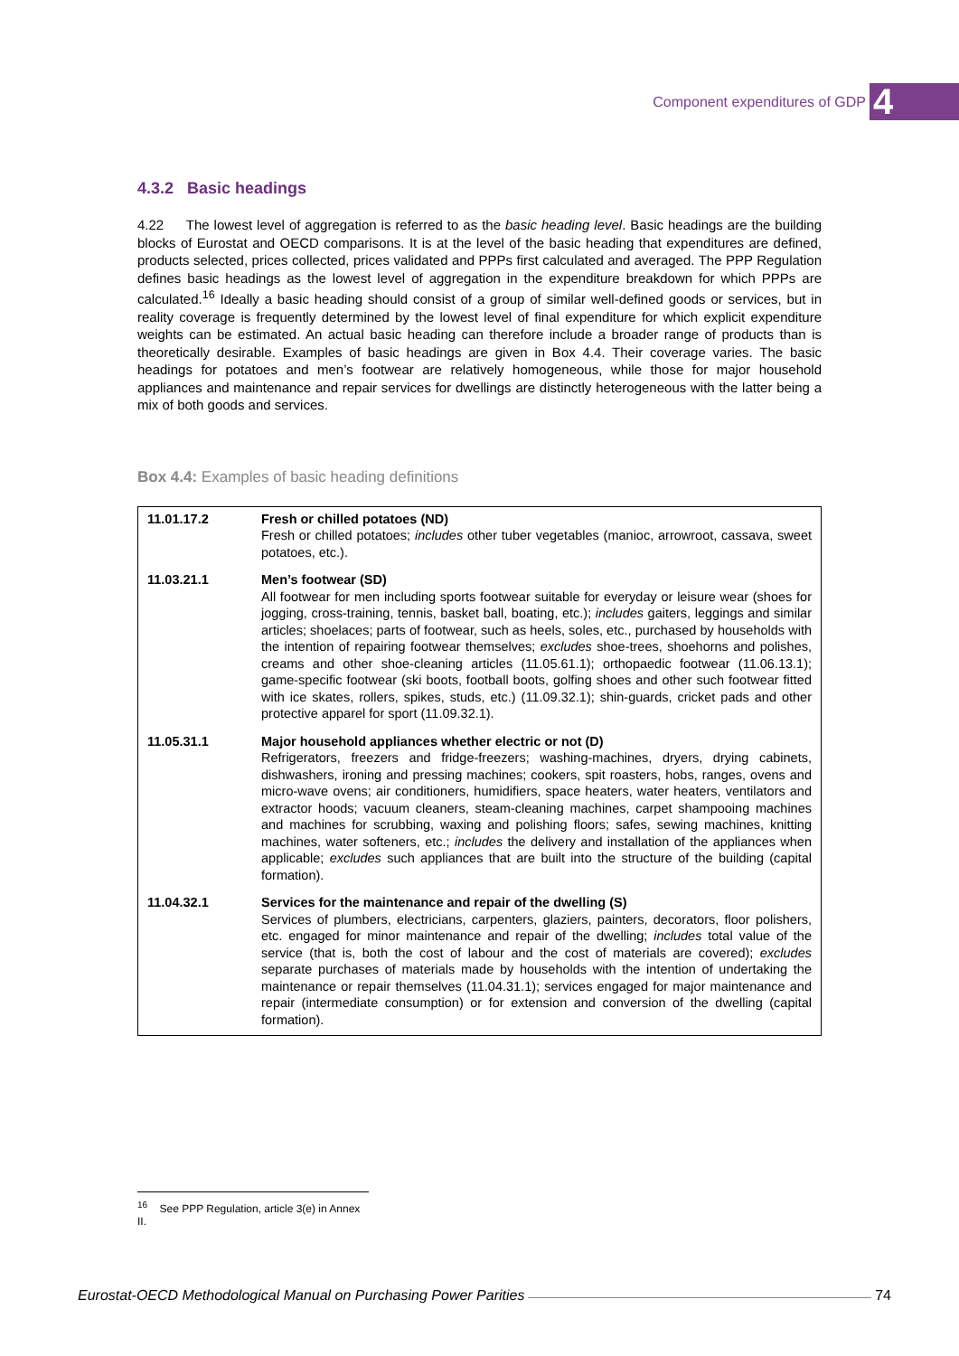Component expenditures of GDP 4
4.3.2 Basic headings
4.22 The lowest level of aggregation is referred to as the basic heading level. Basic headings are the building blocks of Eurostat and OECD comparisons. It is at the level of the basic heading that expenditures are defined, products selected, prices collected, prices validated and PPPs first calculated and averaged. The PPP Regulation defines basic headings as the lowest level of aggregation in the expenditure breakdown for which PPPs are calculated.<sup>16</sup> Ideally a basic heading should consist of a group of similar well-defined goods or services, but in reality coverage is frequently determined by the lowest level of final expenditure for which explicit expenditure weights can be estimated. An actual basic heading can therefore include a broader range of products than is theoretically desirable. Examples of basic headings are given in Box 4.4. Their coverage varies. The basic headings for potatoes and men’s footwear are relatively homogeneous, while those for major household appliances and maintenance and repair services for dwellings are distinctly heterogeneous with the latter being a mix of both goods and services.
Box 4.4: Examples of basic heading definitions
| 11.01.17.2 | Fresh or chilled potatoes (ND) Fresh or chilled potatoes; includes other tuber vegetables (manioc, arrowroot, cassava, sweet potatoes, etc.). |
| 11.03.21.1 | Men’s footwear (SD) All footwear for men including sports footwear suitable for everyday or leisure wear (shoes for jogging, cross-training, tennis, basket ball, boating, etc.); includes gaiters, leggings and similar articles; shoelaces; parts of footwear, such as heels, soles, etc., purchased by households with the intention of repairing footwear themselves; excludes shoe-trees, shoehorns and polishes, creams and other shoe-cleaning articles (11.05.61.1); orthopaedic footwear (11.06.13.1); game-specific footwear (ski boots, football boots, golfing shoes and other such footwear fitted with ice skates, rollers, spikes, studs, etc.) (11.09.32.1); shin-guards, cricket pads and other protective apparel for sport (11.09.32.1). |
| 11.05.31.1 | Major household appliances whether electric or not (D) Refrigerators, freezers and fridge-freezers; washing-machines, dryers, drying cabinets, dishwashers, ironing and pressing machines; cookers, spit roasters, hobs, ranges, ovens and micro-wave ovens; air conditioners, humidifiers, space heaters, water heaters, ventilators and extractor hoods; vacuum cleaners, steam-cleaning machines, carpet shampooing machines and machines for scrubbing, waxing and polishing floors; safes, sewing machines, knitting machines, water softeners, etc.; includes the delivery and installation of the appliances when applicable; excludes such appliances that are built into the structure of the building (capital formation). |
| 11.04.32.1 | Services for the maintenance and repair of the dwelling (S) Services of plumbers, electricians, carpenters, glaziers, painters, decorators, floor polishers, etc. engaged for minor maintenance and repair of the dwelling; includes total value of the service (that is, both the cost of labour and the cost of materials are covered); excludes separate purchases of materials made by households with the intention of undertaking the maintenance or repair themselves (11.04.31.1); services engaged for major maintenance and repair (intermediate consumption) or for extension and conversion of the dwelling (capital formation). |
<sup>16</sup> See PPP Regulation, article 3(e) in Annex II.
Eurostat-OECD Methodological Manual on Purchasing Power Parities 74